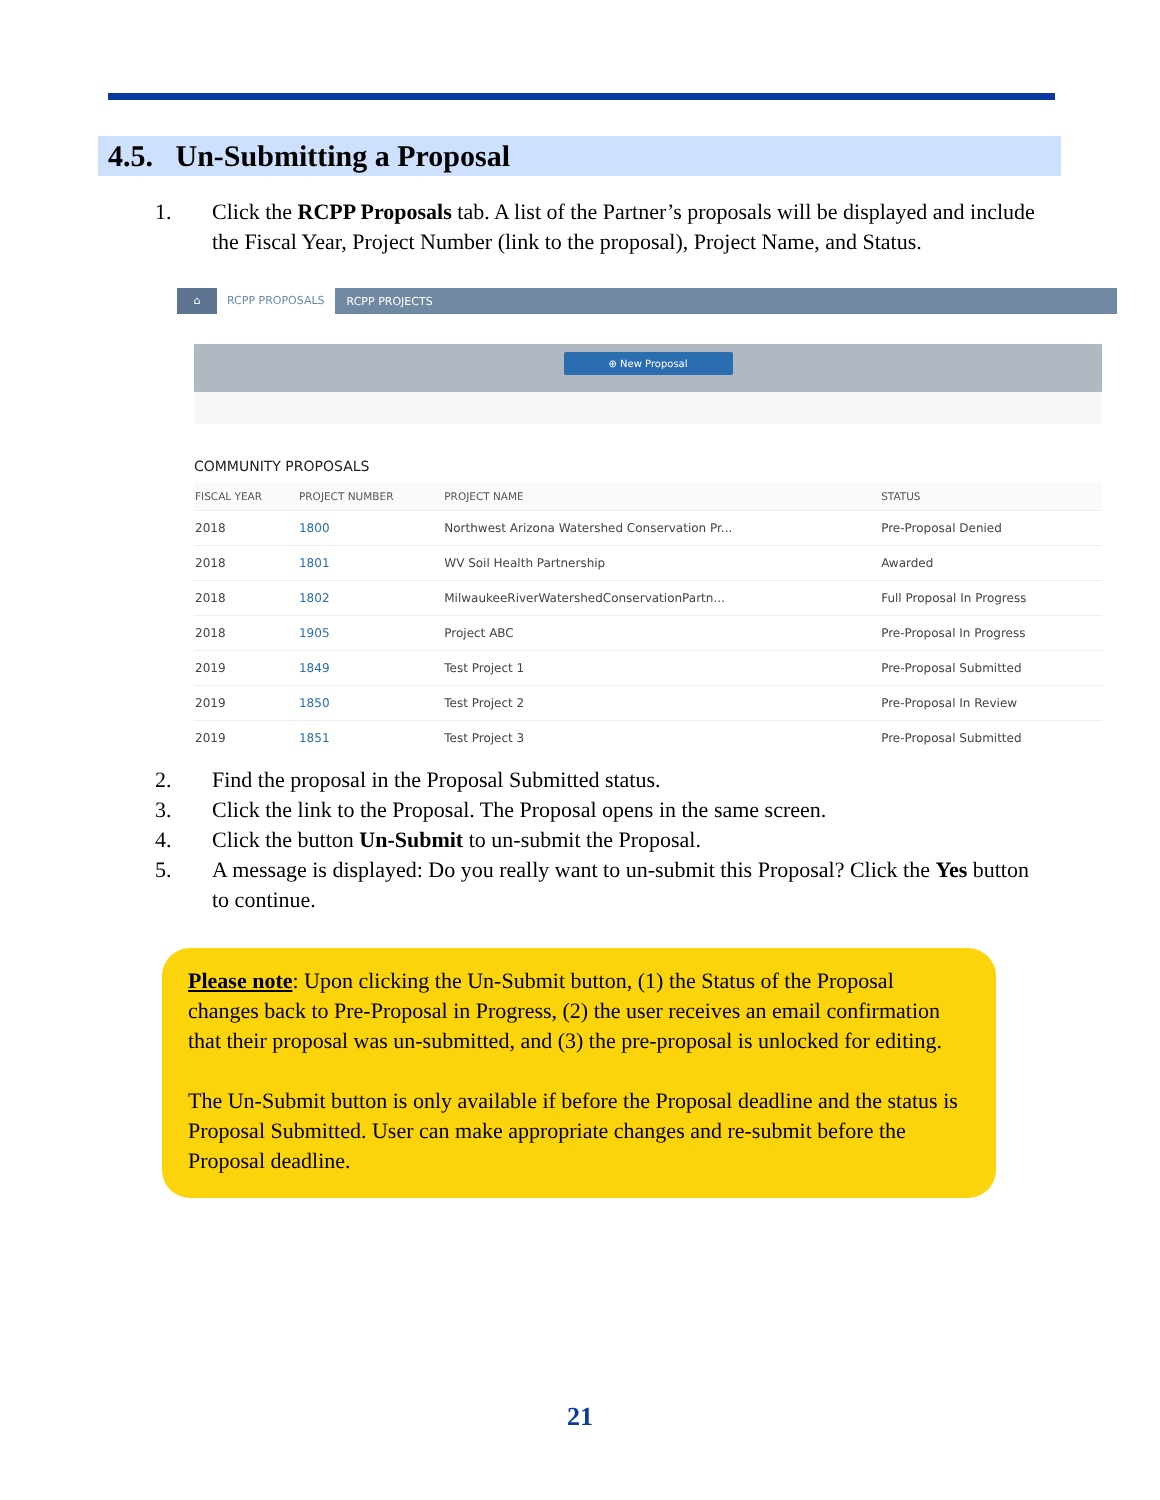4.5. Un-Submitting a Proposal
1. Click the RCPP Proposals tab. A list of the Partner’s proposals will be displayed and include the Fiscal Year, Project Number (link to the proposal), Project Name, and Status.
⌂ RCPP PROPOSALS RCPP PROJECTS
⊕ New Proposal
COMMUNITY PROPOSALS
| FISCAL YEAR | PROJECT NUMBER | PROJECT NAME | STATUS |
| --- | --- | --- | --- |
| 2018 | 1800 | Northwest Arizona Watershed Conservation Pr... | Pre-Proposal Denied |
| 2018 | 1801 | WV Soil Health Partnership | Awarded |
| 2018 | 1802 | MilwaukeeRiverWatershedConservationPartn... | Full Proposal In Progress |
| 2018 | 1905 | Project ABC | Pre-Proposal In Progress |
| 2019 | 1849 | Test Project 1 | Pre-Proposal Submitted |
| 2019 | 1850 | Test Project 2 | Pre-Proposal In Review |
| 2019 | 1851 | Test Project 3 | Pre-Proposal Submitted |
2. Find the proposal in the Proposal Submitted status.
3. Click the link to the Proposal. The Proposal opens in the same screen.
4. Click the button Un-Submit to un-submit the Proposal.
5. A message is displayed: Do you really want to un-submit this Proposal? Click the Yes button to continue.
Please note: Upon clicking the Un-Submit button, (1) the Status of the Proposal changes back to Pre-Proposal in Progress, (2) the user receives an email confirmation that their proposal was un-submitted, and (3) the pre-proposal is unlocked for editing.
The Un-Submit button is only available if before the Proposal deadline and the status is Proposal Submitted. User can make appropriate changes and re-submit before the Proposal deadline.
21